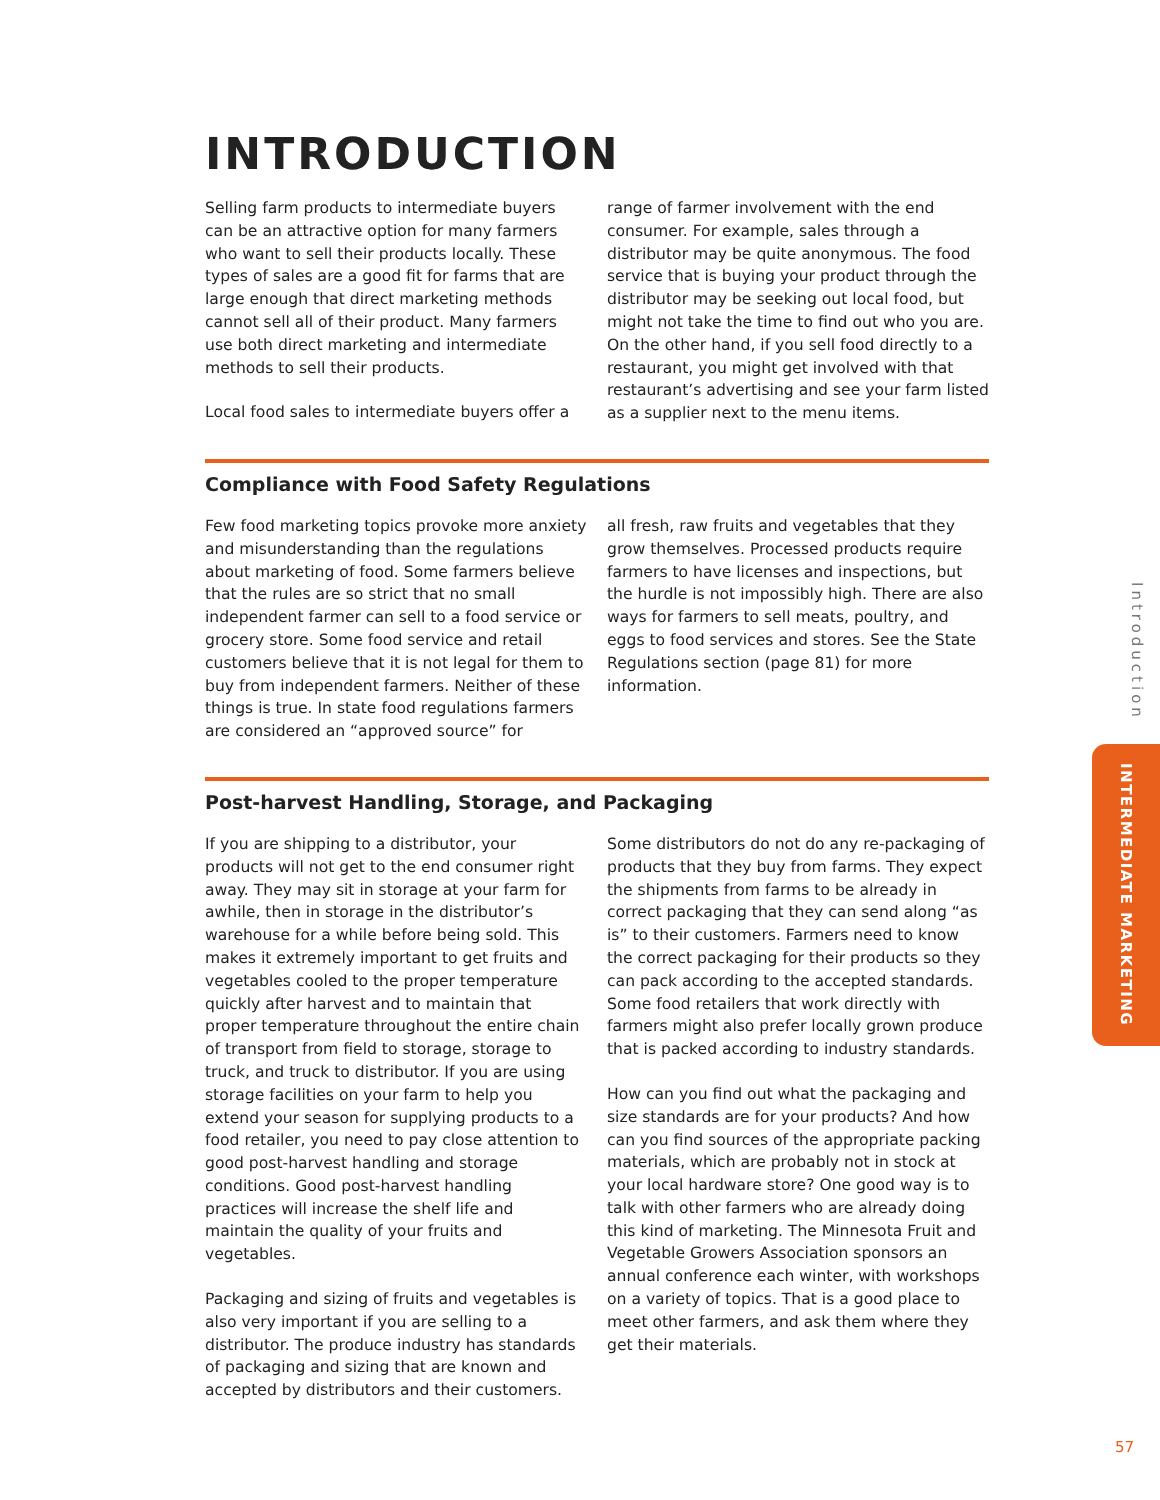INTRODUCTION
Selling farm products to intermediate buyers can be an attractive option for many farmers who want to sell their products locally. These types of sales are a good fit for farms that are large enough that direct marketing methods cannot sell all of their product. Many farmers use both direct marketing and intermediate methods to sell their products.
Local food sales to intermediate buyers offer a
range of farmer involvement with the end consumer. For example, sales through a distributor may be quite anonymous. The food service that is buying your product through the distributor may be seeking out local food, but might not take the time to find out who you are. On the other hand, if you sell food directly to a restaurant, you might get involved with that restaurant’s advertising and see your farm listed as a supplier next to the menu items.
Compliance with Food Safety Regulations
Few food marketing topics provoke more anxiety and misunderstanding than the regulations about marketing of food. Some farmers believe that the rules are so strict that no small independent farmer can sell to a food service or grocery store. Some food service and retail customers believe that it is not legal for them to buy from independent farmers. Neither of these things is true. In state food regulations farmers are considered an “approved source” for
all fresh, raw fruits and vegetables that they grow themselves. Processed products require farmers to have licenses and inspections, but the hurdle is not impossibly high. There are also ways for farmers to sell meats, poultry, and eggs to food services and stores. See the State Regulations section (page 81) for more information.
Post-harvest Handling, Storage, and Packaging
If you are shipping to a distributor, your products will not get to the end consumer right away. They may sit in storage at your farm for awhile, then in storage in the distributor’s warehouse for a while before being sold. This makes it extremely important to get fruits and vegetables cooled to the proper temperature quickly after harvest and to maintain that proper temperature throughout the entire chain of transport from field to storage, storage to truck, and truck to distributor. If you are using storage facilities on your farm to help you extend your season for supplying products to a food retailer, you need to pay close attention to good post-harvest handling and storage conditions. Good post-harvest handling practices will increase the shelf life and maintain the quality of your fruits and vegetables.
Packaging and sizing of fruits and vegetables is also very important if you are selling to a distributor. The produce industry has standards of packaging and sizing that are known and accepted by distributors and their customers.
Some distributors do not do any re-packaging of products that they buy from farms. They expect the shipments from farms to be already in correct packaging that they can send along “as is” to their customers. Farmers need to know the correct packaging for their products so they can pack according to the accepted standards. Some food retailers that work directly with farmers might also prefer locally grown produce that is packed according to industry standards.
How can you find out what the packaging and size standards are for your products? And how can you find sources of the appropriate packing materials, which are probably not in stock at your local hardware store? One good way is to talk with other farmers who are already doing this kind of marketing. The Minnesota Fruit and Vegetable Growers Association sponsors an annual conference each winter, with workshops on a variety of topics. That is a good place to meet other farmers, and ask them where they get their materials.
Introduction
INTERMEDIATE MARKETING
57